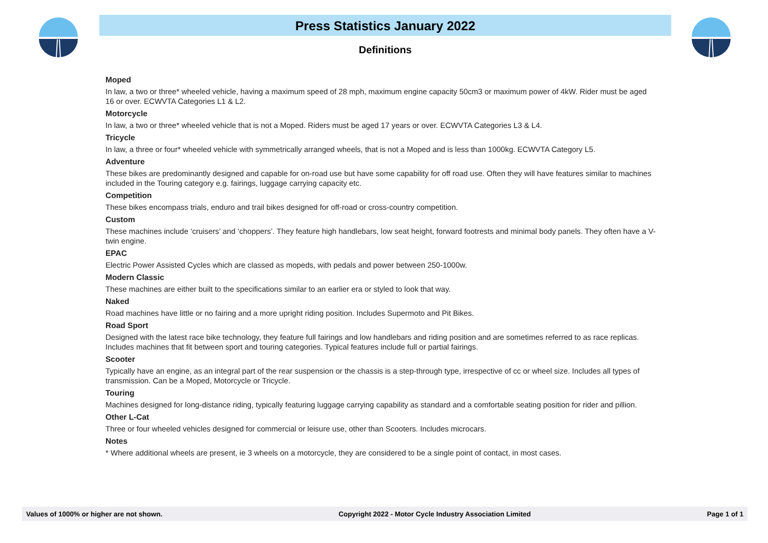Press Statistics January 2022
Definitions
Moped
In law, a two or three* wheeled vehicle, having a maximum speed of 28 mph, maximum engine capacity 50cm3 or maximum power of 4kW. Rider must be aged 16 or over. ECWVTA Categories L1 & L2.
Motorcycle
In law, a two or three* wheeled vehicle that is not a Moped. Riders must be aged 17 years or over. ECWVTA Categories L3 & L4.
Tricycle
In law, a three or four* wheeled vehicle with symmetrically arranged wheels, that is not a Moped and is less than 1000kg. ECWVTA Category L5.
Adventure
These bikes are predominantly designed and capable for on-road use but have some capability for off road use. Often they will have features similar to machines included in the Touring category e.g. fairings, luggage carrying capacity etc.
Competition
These bikes encompass trials, enduro and trail bikes designed for off-road or cross-country competition.
Custom
These machines include ‘cruisers’ and ‘choppers’. They feature high handlebars, low seat height, forward footrests and minimal body panels. They often have a V-twin engine.
EPAC
Electric Power Assisted Cycles which are classed as mopeds, with pedals and power between 250-1000w.
Modern Classic
These machines are either built to the specifications similar to an earlier era or styled to look that way.
Naked
Road machines have little or no fairing and a more upright riding position. Includes Supermoto and Pit Bikes.
Road Sport
Designed with the latest race bike technology, they feature full fairings and low handlebars and riding position and are sometimes referred to as race replicas. Includes machines that fit between sport and touring categories. Typical features include full or partial fairings.
Scooter
Typically have an engine, as an integral part of the rear suspension or the chassis is a step-through type, irrespective of cc or wheel size. Includes all types of transmission. Can be a Moped, Motorcycle or Tricycle.
Touring
Machines designed for long-distance riding, typically featuring luggage carrying capability as standard and a comfortable seating position for rider and pillion.
Other L-Cat
Three or four wheeled vehicles designed for commercial or leisure use, other than Scooters. Includes microcars.
Notes
* Where additional wheels are present, ie 3 wheels on a motorcycle, they are considered to be a single point of contact, in most cases.
Values of 1000% or higher are not shown. Copyright 2022 - Motor Cycle Industry Association Limited Page 1 of 1